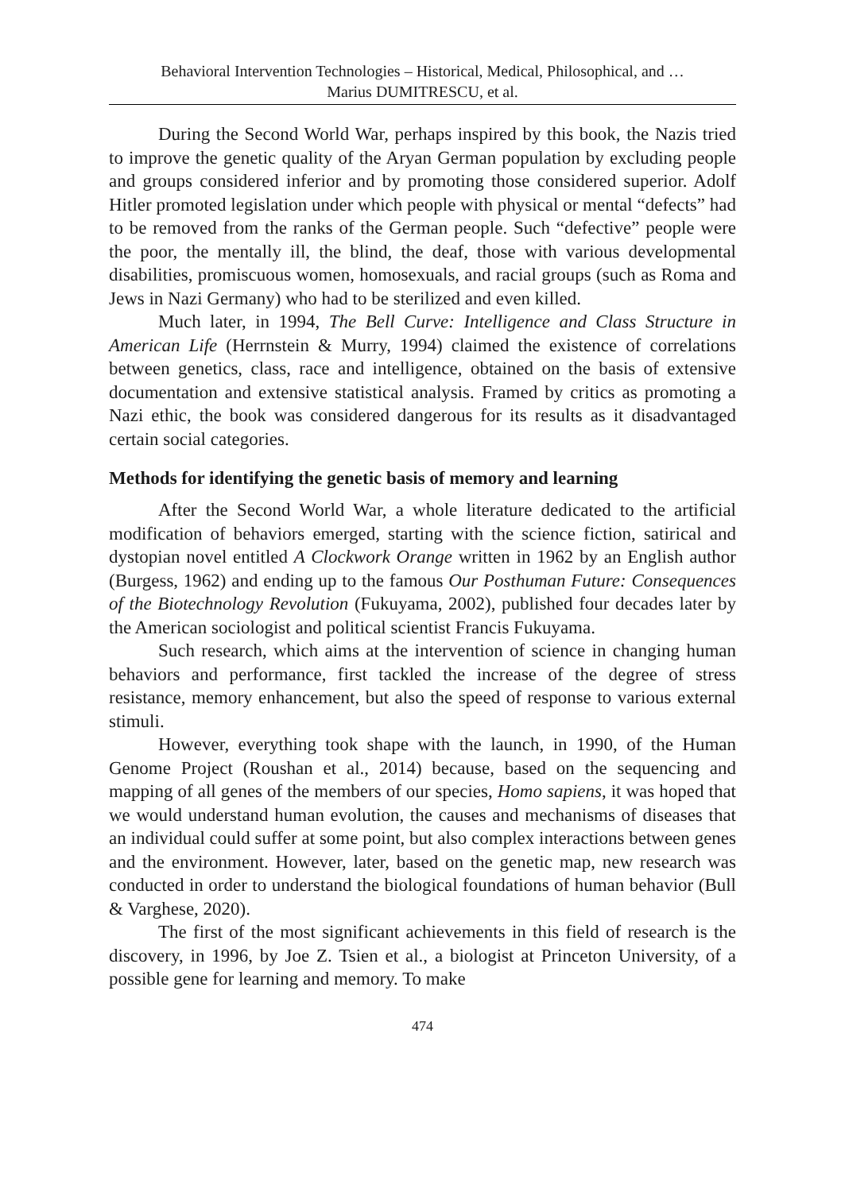Behavioral Intervention Technologies – Historical, Medical, Philosophical, and …
Marius DUMITRESCU, et al.
During the Second World War, perhaps inspired by this book, the Nazis tried to improve the genetic quality of the Aryan German population by excluding people and groups considered inferior and by promoting those considered superior. Adolf Hitler promoted legislation under which people with physical or mental “defects” had to be removed from the ranks of the German people. Such “defective” people were the poor, the mentally ill, the blind, the deaf, those with various developmental disabilities, promiscuous women, homosexuals, and racial groups (such as Roma and Jews in Nazi Germany) who had to be sterilized and even killed.
Much later, in 1994, The Bell Curve: Intelligence and Class Structure in American Life (Herrnstein & Murry, 1994) claimed the existence of correlations between genetics, class, race and intelligence, obtained on the basis of extensive documentation and extensive statistical analysis. Framed by critics as promoting a Nazi ethic, the book was considered dangerous for its results as it disadvantaged certain social categories.
Methods for identifying the genetic basis of memory and learning
After the Second World War, a whole literature dedicated to the artificial modification of behaviors emerged, starting with the science fiction, satirical and dystopian novel entitled A Clockwork Orange written in 1962 by an English author (Burgess, 1962) and ending up to the famous Our Posthuman Future: Consequences of the Biotechnology Revolution (Fukuyama, 2002), published four decades later by the American sociologist and political scientist Francis Fukuyama.
Such research, which aims at the intervention of science in changing human behaviors and performance, first tackled the increase of the degree of stress resistance, memory enhancement, but also the speed of response to various external stimuli.
However, everything took shape with the launch, in 1990, of the Human Genome Project (Roushan et al., 2014) because, based on the sequencing and mapping of all genes of the members of our species, Homo sapiens, it was hoped that we would understand human evolution, the causes and mechanisms of diseases that an individual could suffer at some point, but also complex interactions between genes and the environment. However, later, based on the genetic map, new research was conducted in order to understand the biological foundations of human behavior (Bull & Varghese, 2020).
The first of the most significant achievements in this field of research is the discovery, in 1996, by Joe Z. Tsien et al., a biologist at Princeton University, of a possible gene for learning and memory. To make
474